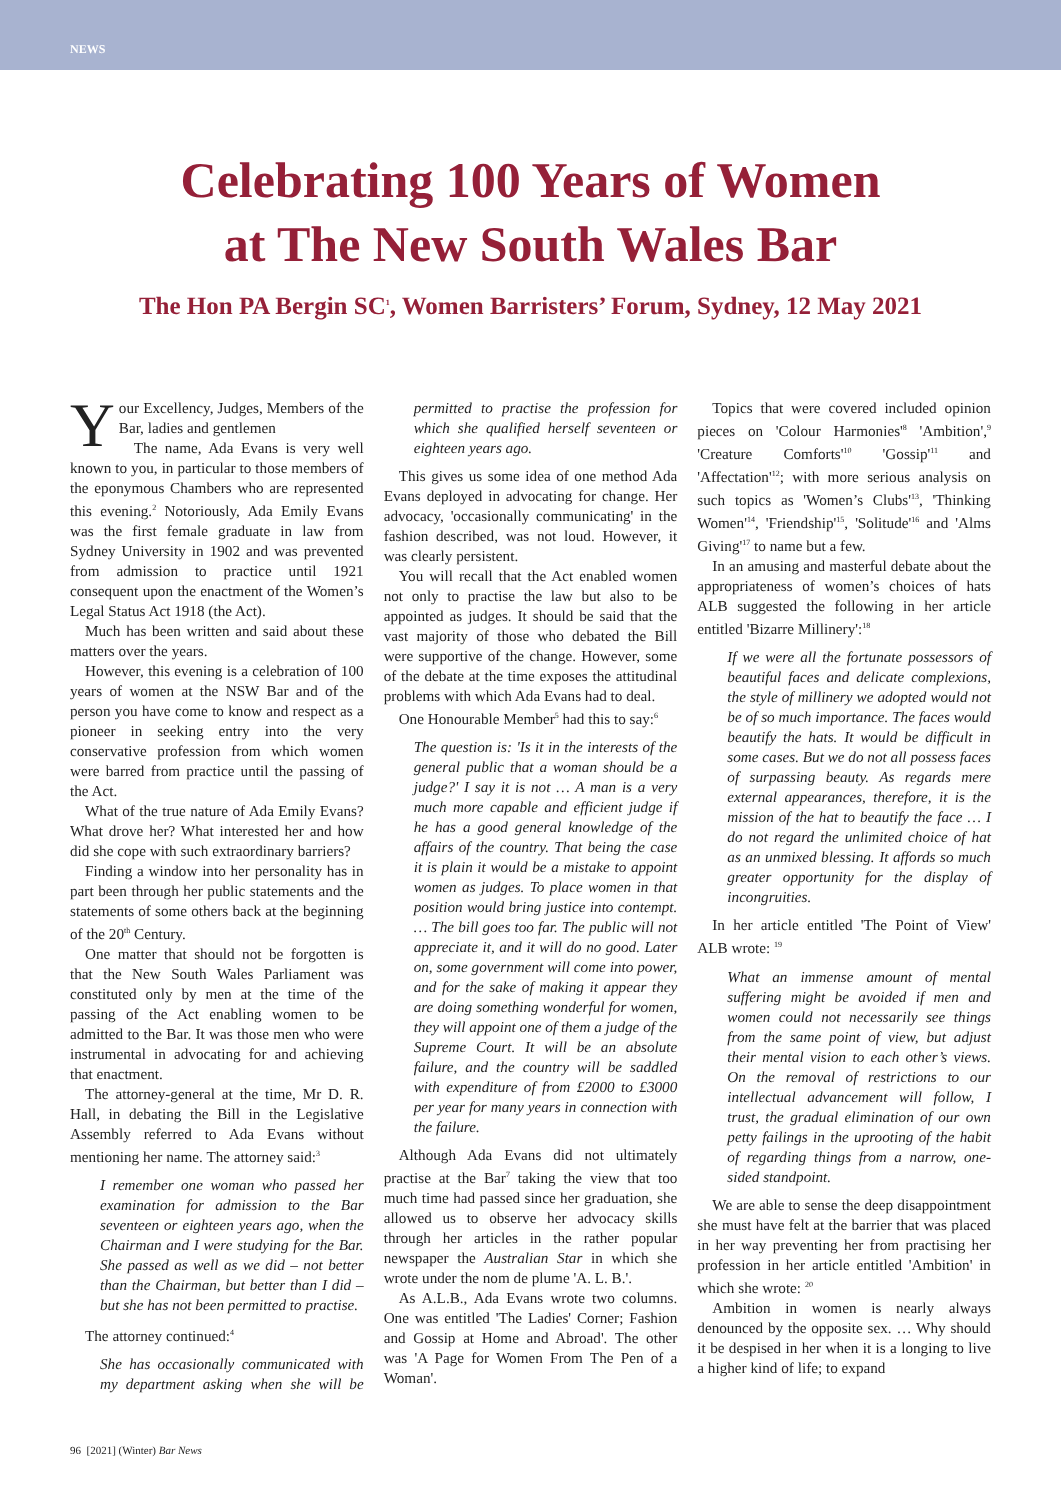NEWS
Celebrating 100 Years of Women
at The New South Wales Bar
The Hon PA Bergin SC<sup>1</sup>, Women Barristers’ Forum, Sydney, 12 May 2021
Your Excellency, Judges, Members of the Bar, ladies and gentlemen
The name, Ada Evans is very well known to you, in particular to those members of the eponymous Chambers who are represented this evening.<sup>2</sup> Notoriously, Ada Emily Evans was the first female graduate in law from Sydney University in 1902 and was prevented from admission to practice until 1921 consequent upon the enactment of the Women’s Legal Status Act 1918 (the Act).
Much has been written and said about these matters over the years.
However, this evening is a celebration of 100 years of women at the NSW Bar and of the person you have come to know and respect as a pioneer in seeking entry into the very conservative profession from which women were barred from practice until the passing of the Act.
What of the true nature of Ada Emily Evans? What drove her? What interested her and how did she cope with such extraordinary barriers?
Finding a window into her personality has in part been through her public statements and the statements of some others back at the beginning of the 20<sup>th</sup> Century.
One matter that should not be forgotten is that the New South Wales Parliament was constituted only by men at the time of the passing of the Act enabling women to be admitted to the Bar. It was those men who were instrumental in advocating for and achieving that enactment.
The attorney-general at the time, Mr D. R. Hall, in debating the Bill in the Legislative Assembly referred to Ada Evans without mentioning her name. The attorney said:<sup>3</sup>
I remember one woman who passed her examination for admission to the Bar seventeen or eighteen years ago, when the Chairman and I were studying for the Bar. She passed as well as we did – not better than the Chairman, but better than I did – but she has not been permitted to practise.
The attorney continued:<sup>4</sup>
She has occasionally communicated with my department asking when she will be permitted to practise the profession for which she qualified herself seventeen or eighteen years ago.
This gives us some idea of one method Ada Evans deployed in advocating for change. Her advocacy, 'occasionally communicating' in the fashion described, was not loud. However, it was clearly persistent.
You will recall that the Act enabled women not only to practise the law but also to be appointed as judges. It should be said that the vast majority of those who debated the Bill were supportive of the change. However, some of the debate at the time exposes the attitudinal problems with which Ada Evans had to deal.
One Honourable Member<sup>5</sup> had this to say:<sup>6</sup>
The question is: 'Is it in the interests of the general public that a woman should be a judge?' I say it is not … A man is a very much more capable and efficient judge if he has a good general knowledge of the affairs of the country. That being the case it is plain it would be a mistake to appoint women as judges. To place women in that position would bring justice into contempt. … The bill goes too far. The public will not appreciate it, and it will do no good. Later on, some government will come into power, and for the sake of making it appear they are doing something wonderful for women, they will appoint one of them a judge of the Supreme Court. It will be an absolute failure, and the country will be saddled with expenditure of from £2000 to £3000 per year for many years in connection with the failure.
Although Ada Evans did not ultimately practise at the Bar<sup>7</sup> taking the view that too much time had passed since her graduation, she allowed us to observe her advocacy skills through her articles in the rather popular newspaper the Australian Star in which she wrote under the nom de plume 'A. L. B.'.
As A.L.B., Ada Evans wrote two columns. One was entitled 'The Ladies' Corner; Fashion and Gossip at Home and Abroad'. The other was 'A Page for Women From The Pen of a Woman'.
Topics that were covered included opinion pieces on 'Colour Harmonies'<sup>8</sup> 'Ambition',<sup>9</sup> 'Creature Comforts'<sup>10</sup> 'Gossip'<sup>11</sup> and 'Affectation'<sup>12</sup>; with more serious analysis on such topics as 'Women’s Clubs'<sup>13</sup>, 'Thinking Women'<sup>14</sup>, 'Friendship'<sup>15</sup>, 'Solitude'<sup>16</sup> and 'Alms Giving'<sup>17</sup> to name but a few.
In an amusing and masterful debate about the appropriateness of women’s choices of hats ALB suggested the following in her article entitled 'Bizarre Millinery':<sup>18</sup>
If we were all the fortunate possessors of beautiful faces and delicate complexions, the style of millinery we adopted would not be of so much importance. The faces would beautify the hats. It would be difficult in some cases. But we do not all possess faces of surpassing beauty. As regards mere external appearances, therefore, it is the mission of the hat to beautify the face … I do not regard the unlimited choice of hat as an unmixed blessing. It affords so much greater opportunity for the display of incongruities.
In her article entitled 'The Point of View' ALB wrote: <sup>19</sup>
What an immense amount of mental suffering might be avoided if men and women could not necessarily see things from the same point of view, but adjust their mental vision to each other’s views. On the removal of restrictions to our intellectual advancement will follow, I trust, the gradual elimination of our own petty failings in the uprooting of the habit of regarding things from a narrow, one-sided standpoint.
We are able to sense the deep disappointment she must have felt at the barrier that was placed in her way preventing her from practising her profession in her article entitled 'Ambition' in which she wrote: <sup>20</sup>
Ambition in women is nearly always denounced by the opposite sex. … Why should it be despised in her when it is a longing to live a higher kind of life; to expand
96 [2021] (Winter) Bar News